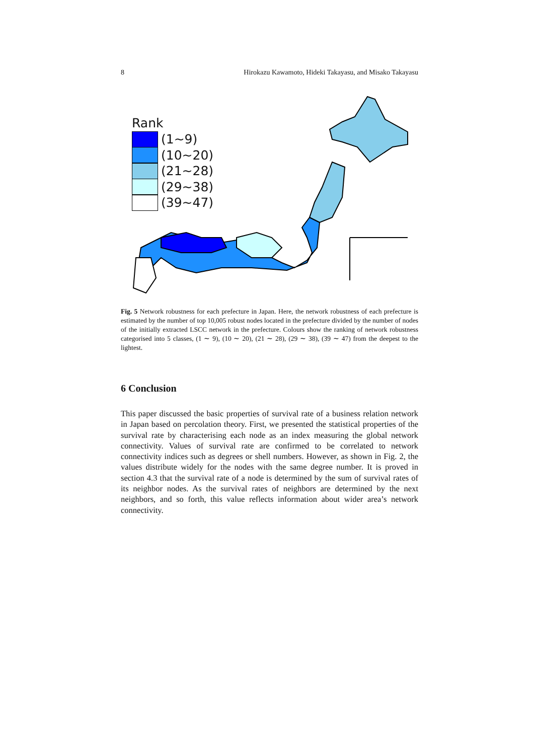8 Hirokazu Kawamoto, Hideki Takayasu, and Misako Takayasu
Rank
(1∼9)
(10∼20)
(21∼28)
(29∼38)
(39∼47)
Fig. 5 Network robustness for each prefecture in Japan. Here, the network robustness of each prefecture is estimated by the number of top 10,005 robust nodes located in the prefecture divided by the number of nodes of the initially extracted LSCC network in the prefecture. Colours show the ranking of network robustness categorised into 5 classes, (1 ∼ 9), (10 ∼ 20), (21 ∼ 28), (29 ∼ 38), (39 ∼ 47) from the deepest to the lightest.
6 Conclusion
This paper discussed the basic properties of survival rate of a business relation network in Japan based on percolation theory. First, we presented the statistical properties of the survival rate by characterising each node as an index measuring the global network connectivity. Values of survival rate are confirmed to be correlated to network connectivity indices such as degrees or shell numbers. However, as shown in Fig. 2, the values distribute widely for the nodes with the same degree number. It is proved in section 4.3 that the survival rate of a node is determined by the sum of survival rates of its neighbor nodes. As the survival rates of neighbors are determined by the next neighbors, and so forth, this value reflects information about wider area’s network connectivity.